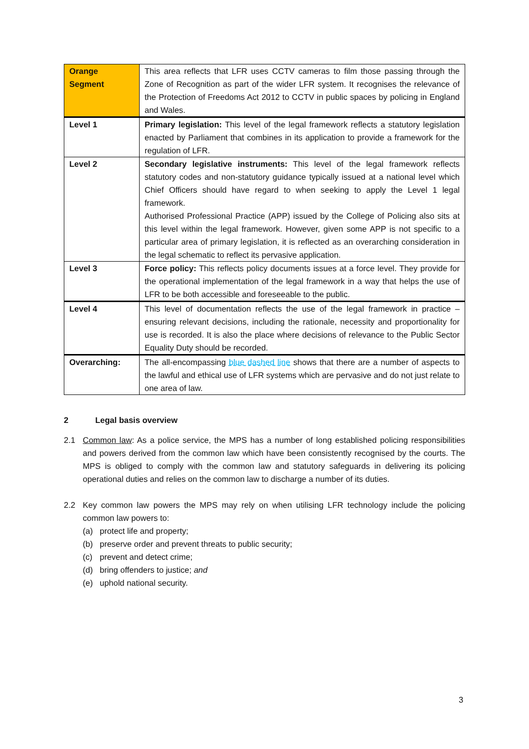| Orange Segment | This area reflects that LFR uses CCTV cameras to film those passing through the Zone of Recognition as part of the wider LFR system. It recognises the relevance of the Protection of Freedoms Act 2012 to CCTV in public spaces by policing in England and Wales. |
| Level 1 | Primary legislation: This level of the legal framework reflects a statutory legislation enacted by Parliament that combines in its application to provide a framework for the regulation of LFR. |
| Level 2 | Secondary legislative instruments: This level of the legal framework reflects statutory codes and non-statutory guidance typically issued at a national level which Chief Officers should have regard to when seeking to apply the Level 1 legal framework. Authorised Professional Practice (APP) issued by the College of Policing also sits at this level within the legal framework. However, given some APP is not specific to a particular area of primary legislation, it is reflected as an overarching consideration in the legal schematic to reflect its pervasive application. |
| Level 3 | Force policy: This reflects policy documents issues at a force level. They provide for the operational implementation of the legal framework in a way that helps the use of LFR to be both accessible and foreseeable to the public. |
| Level 4 | This level of documentation reflects the use of the legal framework in practice – ensuring relevant decisions, including the rationale, necessity and proportionality for use is recorded. It is also the place where decisions of relevance to the Public Sector Equality Duty should be recorded. |
| Overarching: | The all-encompassing blue dashed line shows that there are a number of aspects to the lawful and ethical use of LFR systems which are pervasive and do not just relate to one area of law. |
2 Legal basis overview
2.1 Common law: As a police service, the MPS has a number of long established policing responsibilities and powers derived from the common law which have been consistently recognised by the courts. The MPS is obliged to comply with the common law and statutory safeguards in delivering its policing operational duties and relies on the common law to discharge a number of its duties.
2.2 Key common law powers the MPS may rely on when utilising LFR technology include the policing common law powers to:
(a) protect life and property;
(b) preserve order and prevent threats to public security;
(c) prevent and detect crime;
(d) bring offenders to justice; and
(e) uphold national security.
3